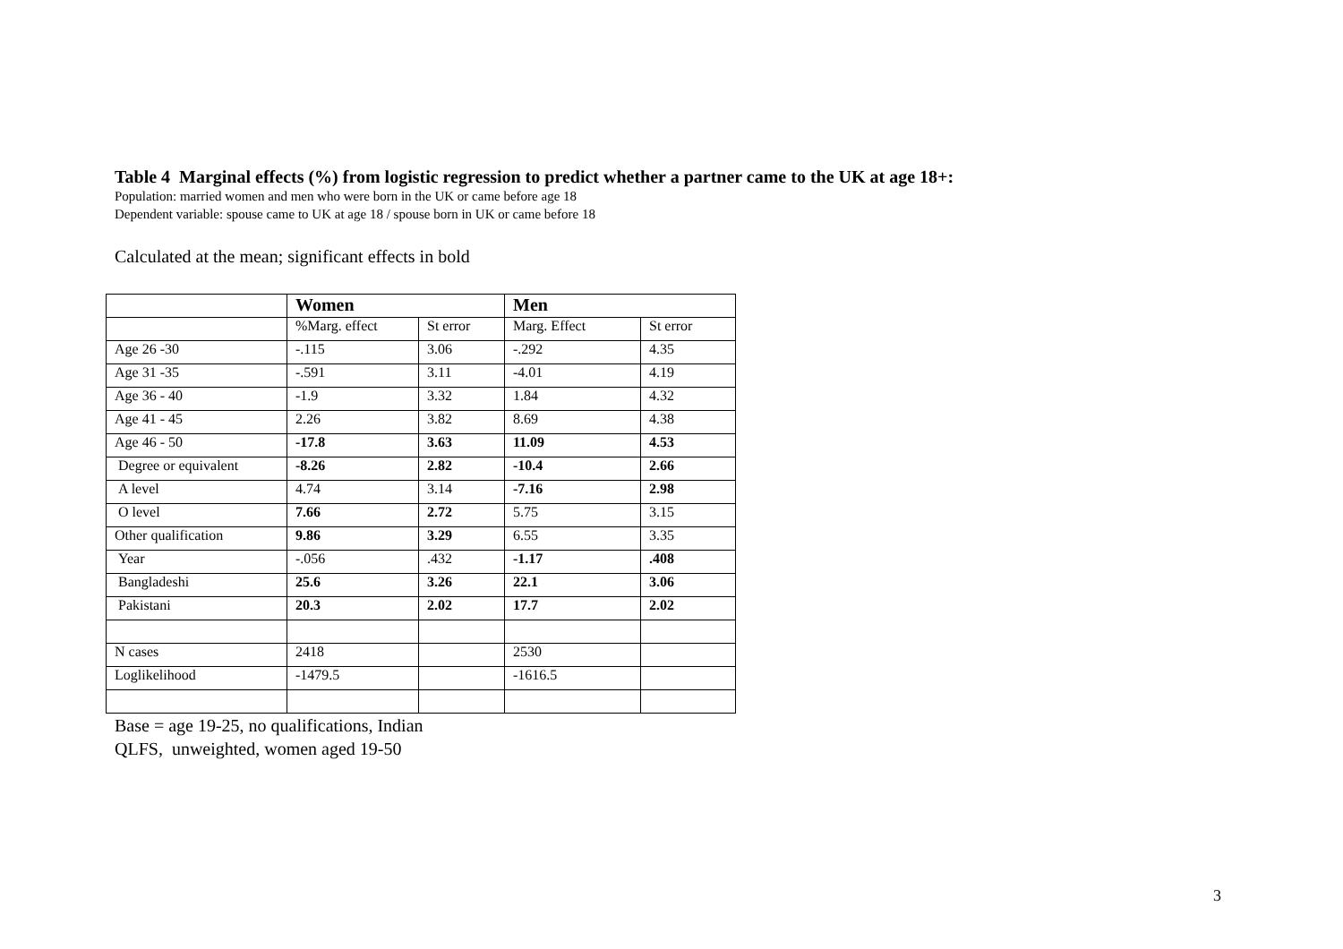Table 4 Marginal effects (%) from logistic regression to predict whether a partner came to the UK at age 18+:
Population: married women and men who were born in the UK or came before age 18
Dependent variable: spouse came to UK at age 18 / spouse born in UK or came before 18
Calculated at the mean; significant effects in bold
| | Women | | Men | |
| | %Marg. effect | St error | Marg. Effect | St error |
| Age 26 -30 | -.115 | 3.06 | -.292 | 4.35 |
| Age 31 -35 | -.591 | 3.11 | -4.01 | 4.19 |
| Age 36 - 40 | -1.9 | 3.32 | 1.84 | 4.32 |
| Age 41 - 45 | 2.26 | 3.82 | 8.69 | 4.38 |
| Age 46 - 50 | -17.8 | 3.63 | 11.09 | 4.53 |
| Degree or equivalent | -8.26 | 2.82 | -10.4 | 2.66 |
| A level | 4.74 | 3.14 | -7.16 | 2.98 |
| O level | 7.66 | 2.72 | 5.75 | 3.15 |
| Other qualification | 9.86 | 3.29 | 6.55 | 3.35 |
| Year | -.056 | .432 | -1.17 | .408 |
| Bangladeshi | 25.6 | 3.26 | 22.1 | 3.06 |
| Pakistani | 20.3 | 2.02 | 17.7 | 2.02 |
| N cases | 2418 | | 2530 | |
| Loglikelihood | -1479.5 | | -1616.5 | |
Base = age 19-25, no qualifications, Indian
QLFS, unweighted, women aged 19-50
3